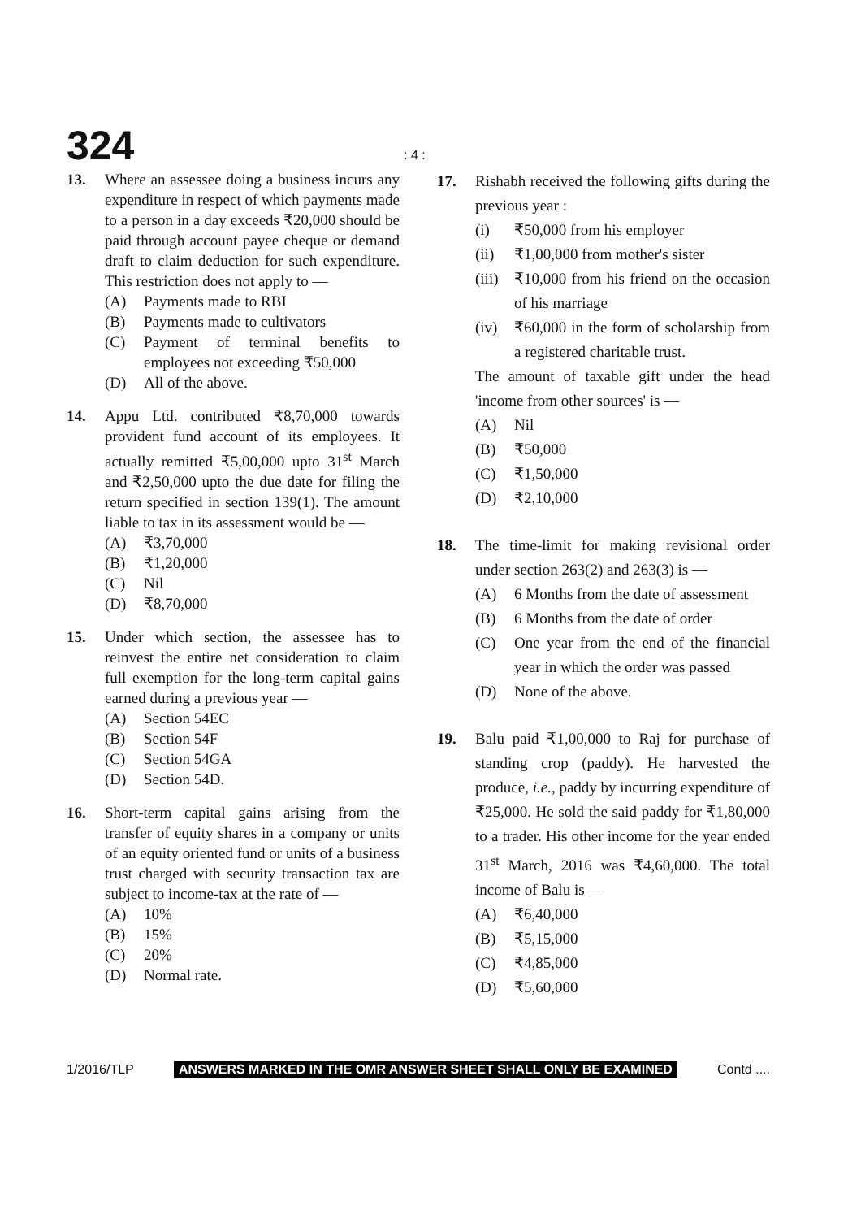324: 4 :
13. Where an assessee doing a business incurs any expenditure in respect of which payments made to a person in a day exceeds ₹20,000 should be paid through account payee cheque or demand draft to claim deduction for such expenditure. This restriction does not apply to —
(A) Payments made to RBI
(B) Payments made to cultivators
(C) Payment of terminal benefits to employees not exceeding ₹50,000
(D) All of the above.
14. Appu Ltd. contributed ₹8,70,000 towards provident fund account of its employees. It actually remitted ₹5,00,000 upto 31<sup>st</sup> March and ₹2,50,000 upto the due date for filing the return specified in section 139(1). The amount liable to tax in its assessment would be —
(A) ₹3,70,000
(B) ₹1,20,000
(C) Nil
(D) ₹8,70,000
15. Under which section, the assessee has to reinvest the entire net consideration to claim full exemption for the long-term capital gains earned during a previous year —
(A) Section 54EC
(B) Section 54F
(C) Section 54GA
(D) Section 54D.
16. Short-term capital gains arising from the transfer of equity shares in a company or units of an equity oriented fund or units of a business trust charged with security transaction tax are subject to income-tax at the rate of —
(A) 10%
(B) 15%
(C) 20%
(D) Normal rate.
17. Rishabh received the following gifts during the previous year :
(i) ₹50,000 from his employer
(ii) ₹1,00,000 from mother's sister
(iii) ₹10,000 from his friend on the occasion of his marriage
(iv) ₹60,000 in the form of scholarship from a registered charitable trust.
The amount of taxable gift under the head 'income from other sources' is —
(A) Nil
(B) ₹50,000
(C) ₹1,50,000
(D) ₹2,10,000
18. The time-limit for making revisional order under section 263(2) and 263(3) is —
(A) 6 Months from the date of assessment
(B) 6 Months from the date of order
(C) One year from the end of the financial year in which the order was passed
(D) None of the above.
19. Balu paid ₹1,00,000 to Raj for purchase of standing crop (paddy). He harvested the produce, i.e., paddy by incurring expenditure of ₹25,000. He sold the said paddy for ₹1,80,000 to a trader. His other income for the year ended 31<sup>st</sup> March, 2016 was ₹4,60,000. The total income of Balu is —
(A) ₹6,40,000
(B) ₹5,15,000
(C) ₹4,85,000
(D) ₹5,60,000
1/2016/TLP ANSWERS MARKED IN THE OMR ANSWER SHEET SHALL ONLY BE EXAMINED Contd ....